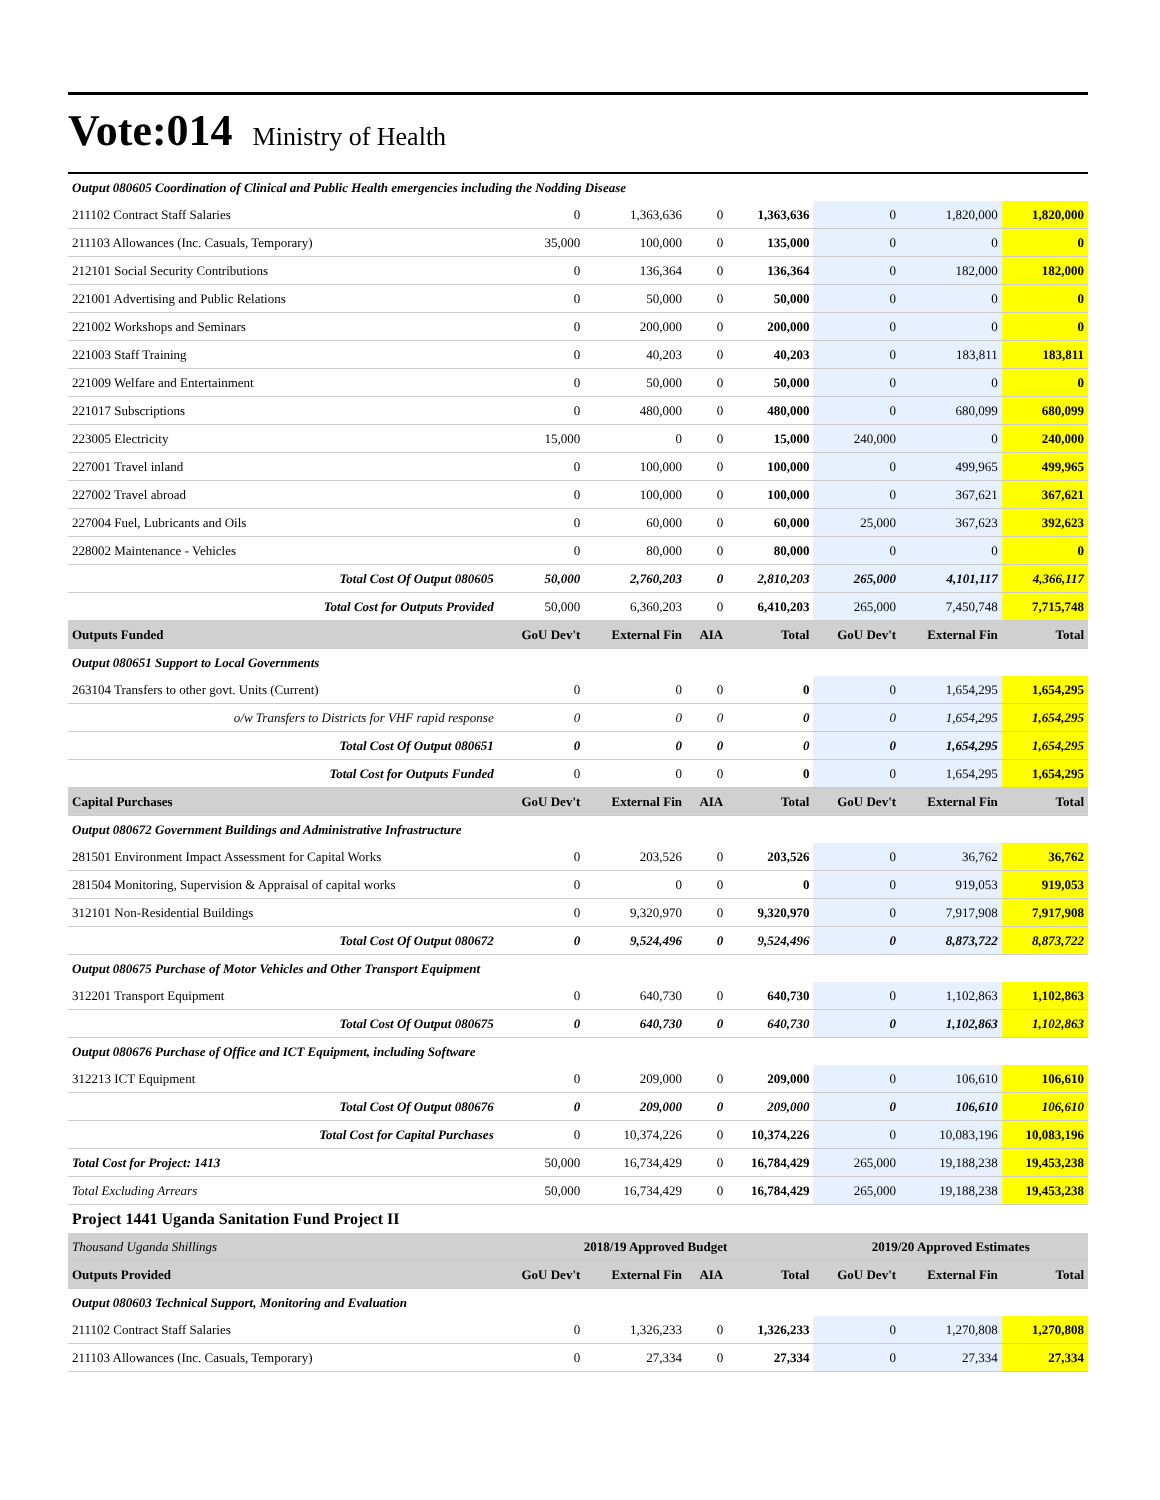Vote:014 Ministry of Health
| Output 080605 Coordination of Clinical and Public Health emergencies including the Nodding Disease | | | | | | | |
| 211102 Contract Staff Salaries | 0 | 1,363,636 | 0 | 1,363,636 | 0 | 1,820,000 | 1,820,000 |
| 211103 Allowances (Inc. Casuals, Temporary) | 35,000 | 100,000 | 0 | 135,000 | 0 | 0 | 0 |
| 212101 Social Security Contributions | 0 | 136,364 | 0 | 136,364 | 0 | 182,000 | 182,000 |
| 221001 Advertising and Public Relations | 0 | 50,000 | 0 | 50,000 | 0 | 0 | 0 |
| 221002 Workshops and Seminars | 0 | 200,000 | 0 | 200,000 | 0 | 0 | 0 |
| 221003 Staff Training | 0 | 40,203 | 0 | 40,203 | 0 | 183,811 | 183,811 |
| 221009 Welfare and Entertainment | 0 | 50,000 | 0 | 50,000 | 0 | 0 | 0 |
| 221017 Subscriptions | 0 | 480,000 | 0 | 480,000 | 0 | 680,099 | 680,099 |
| 223005 Electricity | 15,000 | 0 | 0 | 15,000 | 240,000 | 0 | 240,000 |
| 227001 Travel inland | 0 | 100,000 | 0 | 100,000 | 0 | 499,965 | 499,965 |
| 227002 Travel abroad | 0 | 100,000 | 0 | 100,000 | 0 | 367,621 | 367,621 |
| 227004 Fuel, Lubricants and Oils | 0 | 60,000 | 0 | 60,000 | 25,000 | 367,623 | 392,623 |
| 228002 Maintenance - Vehicles | 0 | 80,000 | 0 | 80,000 | 0 | 0 | 0 |
| Total Cost Of Output 080605 | 50,000 | 2,760,203 | 0 | 2,810,203 | 265,000 | 4,101,117 | 4,366,117 |
| Total Cost for Outputs Provided | 50,000 | 6,360,203 | 0 | 6,410,203 | 265,000 | 7,450,748 | 7,715,748 |
| Outputs Funded | GoU Dev't | External Fin | AIA | Total | GoU Dev't | External Fin | Total |
| Output 080651 Support to Local Governments | | | | | | | |
| 263104 Transfers to other govt. Units (Current) | 0 | 0 | 0 | 0 | 0 | 1,654,295 | 1,654,295 |
| o/w Transfers to Districts for VHF rapid response | 0 | 0 | 0 | 0 | 0 | 1,654,295 | 1,654,295 |
| Total Cost Of Output 080651 | 0 | 0 | 0 | 0 | 0 | 1,654,295 | 1,654,295 |
| Total Cost for Outputs Funded | 0 | 0 | 0 | 0 | 0 | 1,654,295 | 1,654,295 |
| Capital Purchases | GoU Dev't | External Fin | AIA | Total | GoU Dev't | External Fin | Total |
| Output 080672 Government Buildings and Administrative Infrastructure | | | | | | | |
| 281501 Environment Impact Assessment for Capital Works | 0 | 203,526 | 0 | 203,526 | 0 | 36,762 | 36,762 |
| 281504 Monitoring, Supervision & Appraisal of capital works | 0 | 0 | 0 | 0 | 0 | 919,053 | 919,053 |
| 312101 Non-Residential Buildings | 0 | 9,320,970 | 0 | 9,320,970 | 0 | 7,917,908 | 7,917,908 |
| Total Cost Of Output 080672 | 0 | 9,524,496 | 0 | 9,524,496 | 0 | 8,873,722 | 8,873,722 |
| Output 080675 Purchase of Motor Vehicles and Other Transport Equipment | | | | | | | |
| 312201 Transport Equipment | 0 | 640,730 | 0 | 640,730 | 0 | 1,102,863 | 1,102,863 |
| Total Cost Of Output 080675 | 0 | 640,730 | 0 | 640,730 | 0 | 1,102,863 | 1,102,863 |
| Output 080676 Purchase of Office and ICT Equipment, including Software | | | | | | | |
| 312213 ICT Equipment | 0 | 209,000 | 0 | 209,000 | 0 | 106,610 | 106,610 |
| Total Cost Of Output 080676 | 0 | 209,000 | 0 | 209,000 | 0 | 106,610 | 106,610 |
| Total Cost for Capital Purchases | 0 | 10,374,226 | 0 | 10,374,226 | 0 | 10,083,196 | 10,083,196 |
| Total Cost for Project: 1413 | 50,000 | 16,734,429 | 0 | 16,784,429 | 265,000 | 19,188,238 | 19,453,238 |
| Total Excluding Arrears | 50,000 | 16,734,429 | 0 | 16,784,429 | 265,000 | 19,188,238 | 19,453,238 |
| Project 1441 Uganda Sanitation Fund Project II | | | | | | | |
| Thousand Uganda Shillings | 2018/19 Approved Budget | | | | 2019/20 Approved Estimates | | |
| Outputs Provided | GoU Dev't | External Fin | AIA | Total | GoU Dev't | External Fin | Total |
| Output 080603 Technical Support, Monitoring and Evaluation | | | | | | | |
| 211102 Contract Staff Salaries | 0 | 1,326,233 | 0 | 1,326,233 | 0 | 1,270,808 | 1,270,808 |
| 211103 Allowances (Inc. Casuals, Temporary) | 0 | 27,334 | 0 | 27,334 | 0 | 27,334 | 27,334 |